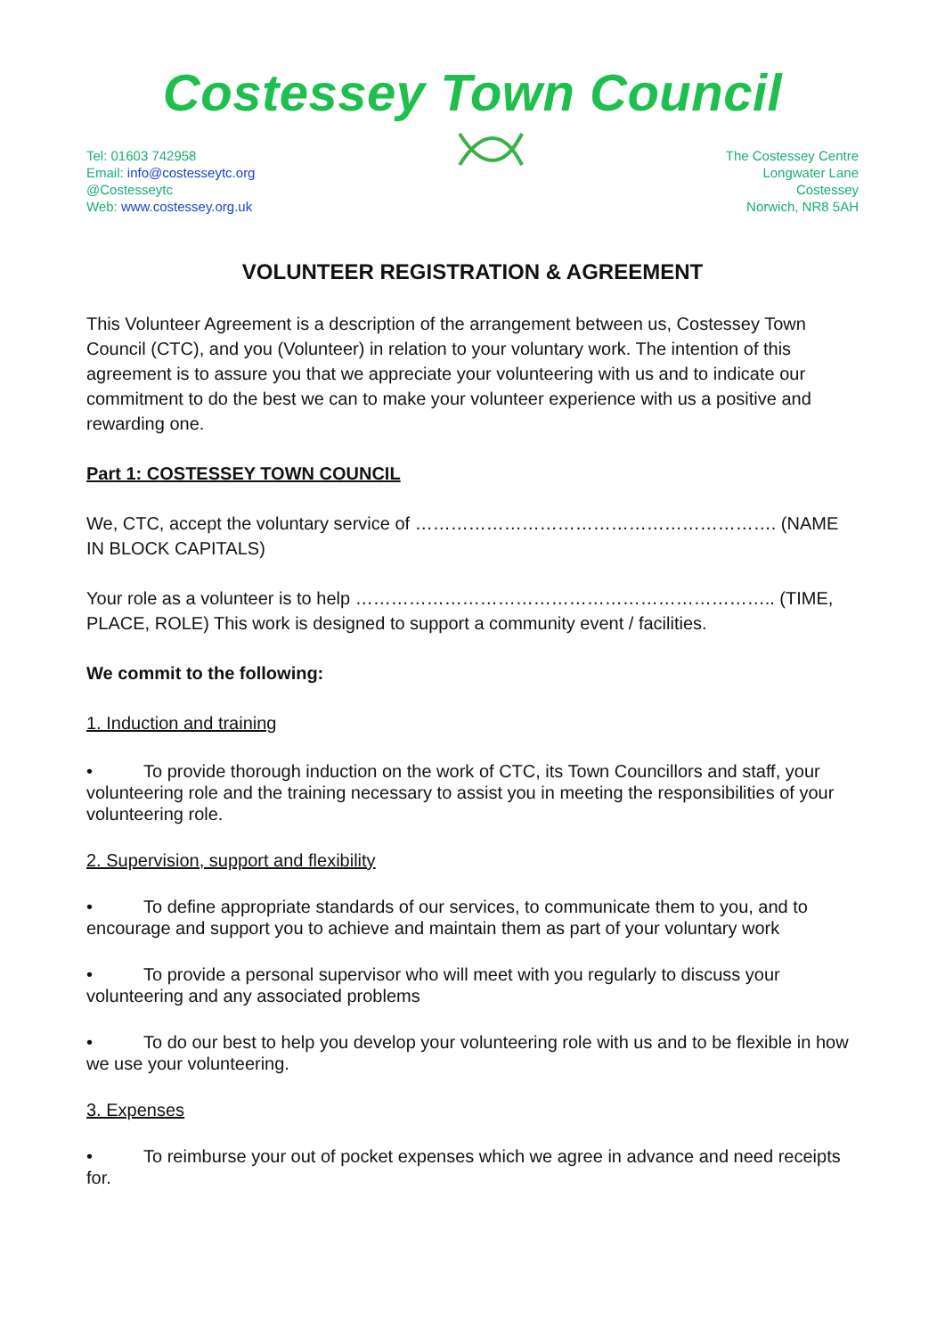Costessey Town Council
Tel: 01603 742958
Email: info@costesseytc.org
@Costesseytc
Web: www.costessey.org.uk
The Costessey Centre
Longwater Lane
Costessey
Norwich, NR8 5AH
VOLUNTEER REGISTRATION & AGREEMENT
This Volunteer Agreement is a description of the arrangement between us, Costessey Town Council (CTC), and you (Volunteer) in relation to your voluntary work. The intention of this agreement is to assure you that we appreciate your volunteering with us and to indicate our commitment to do the best we can to make your volunteer experience with us a positive and rewarding one.
Part 1: COSTESSEY TOWN COUNCIL
We, CTC, accept the voluntary service of ……………………………………………………. (NAME IN BLOCK CAPITALS)
Your role as a volunteer is to help …………………………………………………………….. (TIME, PLACE, ROLE) This work is designed to support a community event / facilities.
We commit to the following:
1. Induction and training
• To provide thorough induction on the work of CTC, its Town Councillors and staff, your volunteering role and the training necessary to assist you in meeting the responsibilities of your volunteering role.
2. Supervision, support and flexibility
• To define appropriate standards of our services, to communicate them to you, and to encourage and support you to achieve and maintain them as part of your voluntary work
• To provide a personal supervisor who will meet with you regularly to discuss your volunteering and any associated problems
• To do our best to help you develop your volunteering role with us and to be flexible in how we use your volunteering.
3. Expenses
• To reimburse your out of pocket expenses which we agree in advance and need receipts for.